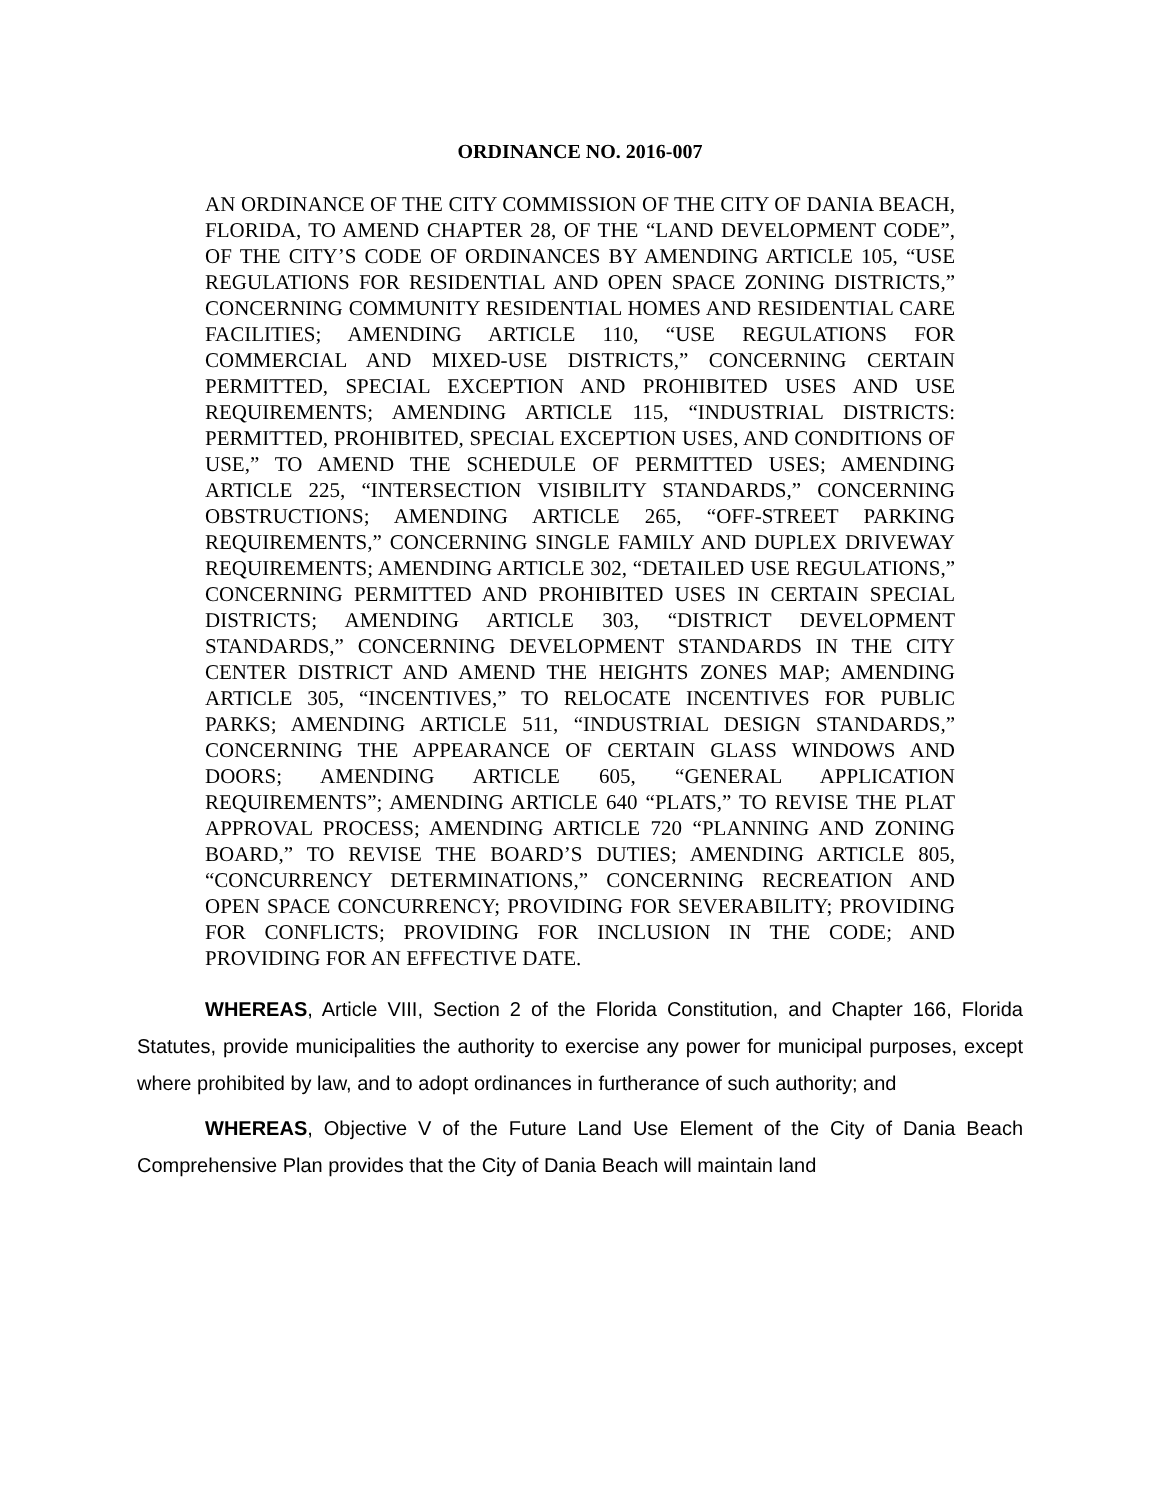ORDINANCE NO. 2016-007
AN ORDINANCE OF THE CITY COMMISSION OF THE CITY OF DANIA BEACH, FLORIDA, TO AMEND CHAPTER 28, OF THE “LAND DEVELOPMENT CODE”, OF THE CITY’S CODE OF ORDINANCES BY AMENDING ARTICLE 105, “USE REGULATIONS FOR RESIDENTIAL AND OPEN SPACE ZONING DISTRICTS,” CONCERNING COMMUNITY RESIDENTIAL HOMES AND RESIDENTIAL CARE FACILITIES; AMENDING ARTICLE 110, “USE REGULATIONS FOR COMMERCIAL AND MIXED-USE DISTRICTS,” CONCERNING CERTAIN PERMITTED, SPECIAL EXCEPTION AND PROHIBITED USES AND USE REQUIREMENTS; AMENDING ARTICLE 115, “INDUSTRIAL DISTRICTS: PERMITTED, PROHIBITED, SPECIAL EXCEPTION USES, AND CONDITIONS OF USE,” TO AMEND THE SCHEDULE OF PERMITTED USES; AMENDING ARTICLE 225, “INTERSECTION VISIBILITY STANDARDS,” CONCERNING OBSTRUCTIONS; AMENDING ARTICLE 265, “OFF-STREET PARKING REQUIREMENTS,” CONCERNING SINGLE FAMILY AND DUPLEX DRIVEWAY REQUIREMENTS; AMENDING ARTICLE 302, “DETAILED USE REGULATIONS,” CONCERNING PERMITTED AND PROHIBITED USES IN CERTAIN SPECIAL DISTRICTS; AMENDING ARTICLE 303, “DISTRICT DEVELOPMENT STANDARDS,” CONCERNING DEVELOPMENT STANDARDS IN THE CITY CENTER DISTRICT AND AMEND THE HEIGHTS ZONES MAP; AMENDING ARTICLE 305, “INCENTIVES,” TO RELOCATE INCENTIVES FOR PUBLIC PARKS; AMENDING ARTICLE 511, “INDUSTRIAL DESIGN STANDARDS,” CONCERNING THE APPEARANCE OF CERTAIN GLASS WINDOWS AND DOORS; AMENDING ARTICLE 605, “GENERAL APPLICATION REQUIREMENTS”; AMENDING ARTICLE 640 “PLATS,” TO REVISE THE PLAT APPROVAL PROCESS; AMENDING ARTICLE 720 “PLANNING AND ZONING BOARD,” TO REVISE THE BOARD’S DUTIES; AMENDING ARTICLE 805, “CONCURRENCY DETERMINATIONS,” CONCERNING RECREATION AND OPEN SPACE CONCURRENCY; PROVIDING FOR SEVERABILITY; PROVIDING FOR CONFLICTS; PROVIDING FOR INCLUSION IN THE CODE; AND PROVIDING FOR AN EFFECTIVE DATE.
WHEREAS, Article VIII, Section 2 of the Florida Constitution, and Chapter 166, Florida Statutes, provide municipalities the authority to exercise any power for municipal purposes, except where prohibited by law, and to adopt ordinances in furtherance of such authority; and
WHEREAS, Objective V of the Future Land Use Element of the City of Dania Beach Comprehensive Plan provides that the City of Dania Beach will maintain land